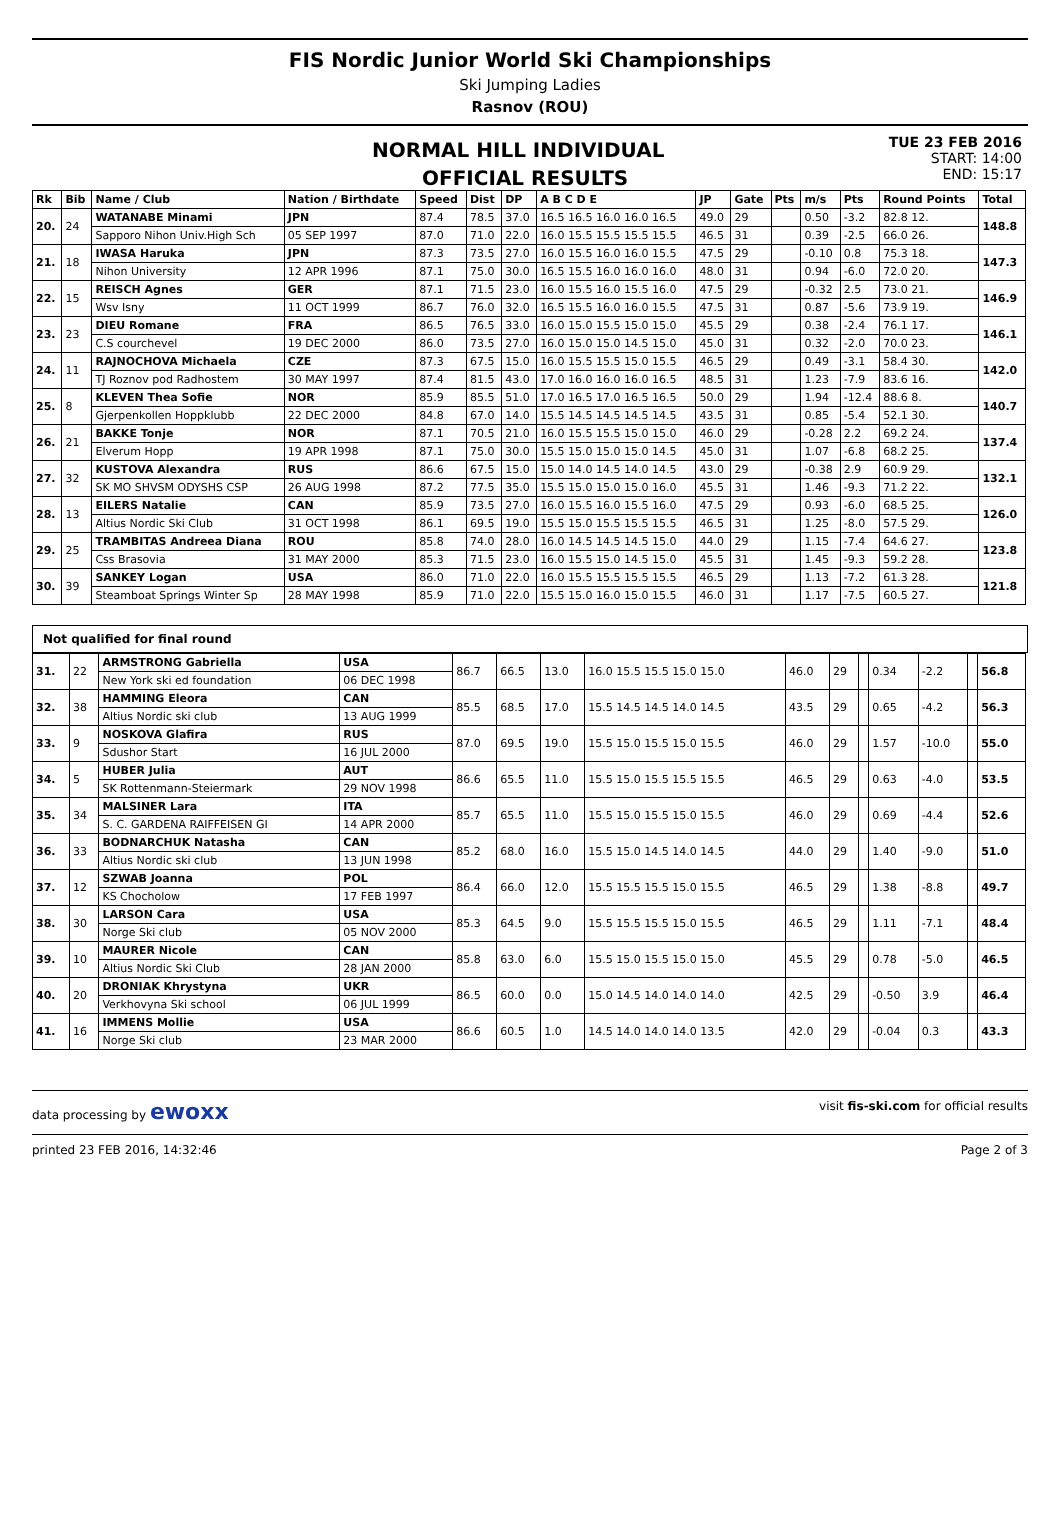FIS Nordic Junior World Ski Championships
Ski Jumping Ladies
Rasnov (ROU)
NORMAL HILL INDIVIDUAL
OFFICIAL RESULTS
TUE 23 FEB 2016
START: 14:00
END: 15:17
| Rk | Bib | Name / Club | Nation / Birthdate | Speed | Dist | DP | A B C D E | JP | Gate | Pts | m/s | Pts | Round Points | Total |
| --- | --- | --- | --- | --- | --- | --- | --- | --- | --- | --- | --- | --- | --- | --- |
| 20. | 24 | WATANABE Minami | JPN | 87.4 | 78.5 | 37.0 | 16.5 16.5 16.0 16.0 16.5 | 49.0 | 29 | | 0.50 | -3.2 | 82.8 12. | 148.8 |
| | | Sapporo Nihon Univ.High Sch | 05 SEP 1997 | 87.0 | 71.0 | 22.0 | 16.0 15.5 15.5 15.5 15.5 | 46.5 | 31 | | 0.39 | -2.5 | 66.0 26. | |
| 21. | 18 | IWASA Haruka | JPN | 87.3 | 73.5 | 27.0 | 16.0 15.5 16.0 16.0 15.5 | 47.5 | 29 | | -0.10 | 0.8 | 75.3 18. | 147.3 |
| | | Nihon University | 12 APR 1996 | 87.1 | 75.0 | 30.0 | 16.5 15.5 16.0 16.0 16.0 | 48.0 | 31 | | 0.94 | -6.0 | 72.0 20. | |
| 22. | 15 | REISCH Agnes | GER | 87.1 | 71.5 | 23.0 | 16.0 15.5 16.0 15.5 16.0 | 47.5 | 29 | | -0.32 | 2.5 | 73.0 21. | 146.9 |
| | | Wsv Isny | 11 OCT 1999 | 86.7 | 76.0 | 32.0 | 16.5 15.5 16.0 16.0 15.5 | 47.5 | 31 | | 0.87 | -5.6 | 73.9 19. | |
| 23. | 23 | DIEU Romane | FRA | 86.5 | 76.5 | 33.0 | 16.0 15.0 15.5 15.0 15.0 | 45.5 | 29 | | 0.38 | -2.4 | 76.1 17. | 146.1 |
| | | C.S courchevel | 19 DEC 2000 | 86.0 | 73.5 | 27.0 | 16.0 15.0 15.0 14.5 15.0 | 45.0 | 31 | | 0.32 | -2.0 | 70.0 23. | |
| 24. | 11 | RAJNOCHOVA Michaela | CZE | 87.3 | 67.5 | 15.0 | 16.0 15.5 15.5 15.0 15.5 | 46.5 | 29 | | 0.49 | -3.1 | 58.4 30. | 142.0 |
| | | TJ Roznov pod Radhostem | 30 MAY 1997 | 87.4 | 81.5 | 43.0 | 17.0 16.0 16.0 16.0 16.5 | 48.5 | 31 | | 1.23 | -7.9 | 83.6 16. | |
| 25. | 8 | KLEVEN Thea Sofie | NOR | 85.9 | 85.5 | 51.0 | 17.0 16.5 17.0 16.5 16.5 | 50.0 | 29 | | 1.94 | -12.4 | 88.6 8. | 140.7 |
| | | Gjerpenkollen Hoppklubb | 22 DEC 2000 | 84.8 | 67.0 | 14.0 | 15.5 14.5 14.5 14.5 14.5 | 43.5 | 31 | | 0.85 | -5.4 | 52.1 30. | |
| 26. | 21 | BAKKE Tonje | NOR | 87.1 | 70.5 | 21.0 | 16.0 15.5 15.5 15.0 15.0 | 46.0 | 29 | | -0.28 | 2.2 | 69.2 24. | 137.4 |
| | | Elverum Hopp | 19 APR 1998 | 87.1 | 75.0 | 30.0 | 15.5 15.0 15.0 15.0 14.5 | 45.0 | 31 | | 1.07 | -6.8 | 68.2 25. | |
| 27. | 32 | KUSTOVA Alexandra | RUS | 86.6 | 67.5 | 15.0 | 15.0 14.0 14.5 14.0 14.5 | 43.0 | 29 | | -0.38 | 2.9 | 60.9 29. | 132.1 |
| | | SK MO SHVSM ODYSHS CSP | 26 AUG 1998 | 87.2 | 77.5 | 35.0 | 15.5 15.0 15.0 15.0 16.0 | 45.5 | 31 | | 1.46 | -9.3 | 71.2 22. | |
| 28. | 13 | EILERS Natalie | CAN | 85.9 | 73.5 | 27.0 | 16.0 15.5 16.0 15.5 16.0 | 47.5 | 29 | | 0.93 | -6.0 | 68.5 25. | 126.0 |
| | | Altius Nordic Ski Club | 31 OCT 1998 | 86.1 | 69.5 | 19.0 | 15.5 15.0 15.5 15.5 15.5 | 46.5 | 31 | | 1.25 | -8.0 | 57.5 29. | |
| 29. | 25 | TRAMBITAS Andreea Diana | ROU | 85.8 | 74.0 | 28.0 | 16.0 14.5 14.5 14.5 15.0 | 44.0 | 29 | | 1.15 | -7.4 | 64.6 27. | 123.8 |
| | | Css Brasovia | 31 MAY 2000 | 85.3 | 71.5 | 23.0 | 16.0 15.5 15.0 14.5 15.0 | 45.5 | 31 | | 1.45 | -9.3 | 59.2 28. | |
| 30. | 39 | SANKEY Logan | USA | 86.0 | 71.0 | 22.0 | 16.0 15.5 15.5 15.5 15.5 | 46.5 | 29 | | 1.13 | -7.2 | 61.3 28. | 121.8 |
| | | Steamboat Springs Winter Sp | 28 MAY 1998 | 85.9 | 71.0 | 22.0 | 15.5 15.0 16.0 15.0 15.5 | 46.0 | 31 | | 1.17 | -7.5 | 60.5 27. | |
Not qualified for final round
| 31. | 22 | ARMSTRONG Gabriella | USA | 86.7 | 66.5 | 13.0 | 16.0 15.5 15.5 15.0 15.0 | 46.0 | 29 | | 0.34 | -2.2 | | 56.8 |
| | | New York ski ed foundation | 06 DEC 1998 | | | | | | | | | | | |
| 32. | 38 | HAMMING Eleora | CAN | 85.5 | 68.5 | 17.0 | 15.5 14.5 14.5 14.0 14.5 | 43.5 | 29 | | 0.65 | -4.2 | | 56.3 |
| | | Altius Nordic ski club | 13 AUG 1999 | | | | | | | | | | | |
| 33. | 9 | NOSKOVA Glafira | RUS | 87.0 | 69.5 | 19.0 | 15.5 15.0 15.5 15.0 15.5 | 46.0 | 29 | | 1.57 | -10.0 | | 55.0 |
| | | Sdushor Start | 16 JUL 2000 | | | | | | | | | | | |
| 34. | 5 | HUBER Julia | AUT | 86.6 | 65.5 | 11.0 | 15.5 15.0 15.5 15.5 15.5 | 46.5 | 29 | | 0.63 | -4.0 | | 53.5 |
| | | SK Rottenmann-Steiermark | 29 NOV 1998 | | | | | | | | | | | |
| 35. | 34 | MALSINER Lara | ITA | 85.7 | 65.5 | 11.0 | 15.5 15.0 15.5 15.0 15.5 | 46.0 | 29 | | 0.69 | -4.4 | | 52.6 |
| | | S. C. GARDENA RAIFFEISEN GI | 14 APR 2000 | | | | | | | | | | | |
| 36. | 33 | BODNARCHUK Natasha | CAN | 85.2 | 68.0 | 16.0 | 15.5 15.0 14.5 14.0 14.5 | 44.0 | 29 | | 1.40 | -9.0 | | 51.0 |
| | | Altius Nordic ski club | 13 JUN 1998 | | | | | | | | | | | |
| 37. | 12 | SZWAB Joanna | POL | 86.4 | 66.0 | 12.0 | 15.5 15.5 15.5 15.0 15.5 | 46.5 | 29 | | 1.38 | -8.8 | | 49.7 |
| | | KS Chocholow | 17 FEB 1997 | | | | | | | | | | | |
| 38. | 30 | LARSON Cara | USA | 85.3 | 64.5 | 9.0 | 15.5 15.5 15.5 15.0 15.5 | 46.5 | 29 | | 1.11 | -7.1 | | 48.4 |
| | | Norge Ski club | 05 NOV 2000 | | | | | | | | | | | |
| 39. | 10 | MAURER Nicole | CAN | 85.8 | 63.0 | 6.0 | 15.5 15.0 15.5 15.0 15.0 | 45.5 | 29 | | 0.78 | -5.0 | | 46.5 |
| | | Altius Nordic Ski Club | 28 JAN 2000 | | | | | | | | | | | |
| 40. | 20 | DRONIAK Khrystyna | UKR | 86.5 | 60.0 | 0.0 | 15.0 14.5 14.0 14.0 14.0 | 42.5 | 29 | | -0.50 | 3.9 | | 46.4 |
| | | Verkhovyna Ski school | 06 JUL 1999 | | | | | | | | | | | |
| 41. | 16 | IMMENS Mollie | USA | 86.6 | 60.5 | 1.0 | 14.5 14.0 14.0 14.0 13.5 | 42.0 | 29 | | -0.04 | 0.3 | | 43.3 |
| | | Norge Ski club | 23 MAR 2000 | | | | | | | | | | | |
data processing by ewoxx visit fis-ski.com for official results
printed 23 FEB 2016, 14:32:46 Page 2 of 3